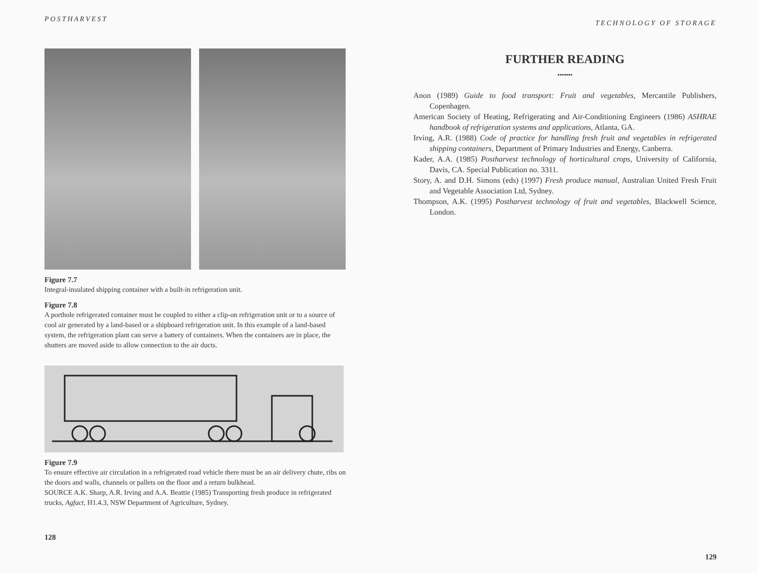POSTHARVEST
Figure 7.7
Integral-insulated shipping container with a built-in refrigeration unit.
Figure 7.8
A porthole refrigerated container must be coupled to either a clip-on refrigeration unit or to a source of cool air generated by a land-based or a shipboard refrigeration unit. In this example of a land-based system, the refrigeration plant can serve a battery of containers. When the containers are in place, the shutters are moved aside to allow connection to the air ducts.
Figure 7.9
To ensure effective air circulation in a refrigerated road vehicle there must be an air delivery chute, ribs on the doors and walls, channels or pallets on the floor and a return bulkhead.
SOURCE A.K. Sharp, A.R. Irving and A.A. Beattie (1985) Transporting fresh produce in refrigerated trucks, Agfact, H1.4.3, NSW Department of Agriculture, Sydney.
128
TECHNOLOGY OF STORAGE
FURTHER READING
•••••••
Anon (1989) Guide to food transport: Fruit and vegetables, Mercantile Publishers, Copenhagen.
American Society of Heating, Refrigerating and Air-Conditioning Engineers (1986) ASHRAE handbook of refrigeration systems and applications, Atlanta, GA.
Irving, A.R. (1988) Code of practice for handling fresh fruit and vegetables in refrigerated shipping containers, Department of Primary Industries and Energy, Canberra.
Kader, A.A. (1985) Postharvest technology of horticultural crops, University of California, Davis, CA. Special Publication no. 3311.
Story, A. and D.H. Simons (eds) (1997) Fresh produce manual, Australian United Fresh Fruit and Vegetable Association Ltd, Sydney.
Thompson, A.K. (1995) Postharvest technology of fruit and vegetables, Blackwell Science, London.
129